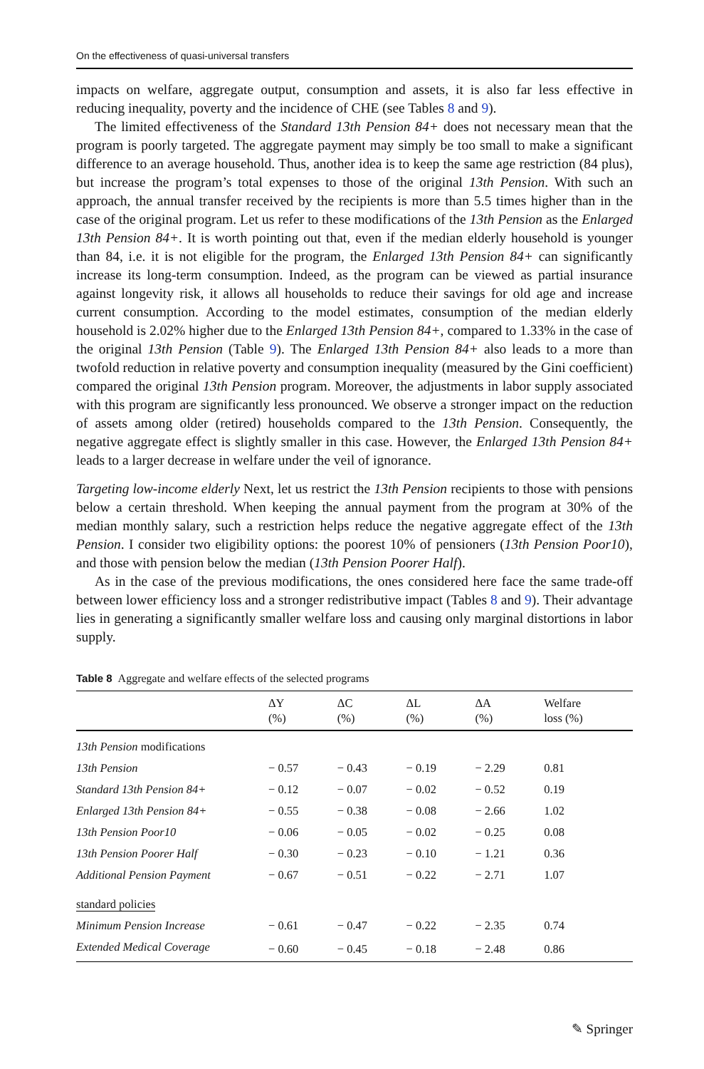On the effectiveness of quasi-universal transfers
impacts on welfare, aggregate output, consumption and assets, it is also far less effective in reducing inequality, poverty and the incidence of CHE (see Tables 8 and 9).
The limited effectiveness of the Standard 13th Pension 84+ does not necessary mean that the program is poorly targeted. The aggregate payment may simply be too small to make a significant difference to an average household. Thus, another idea is to keep the same age restriction (84 plus), but increase the program’s total expenses to those of the original 13th Pension. With such an approach, the annual transfer received by the recipients is more than 5.5 times higher than in the case of the original program. Let us refer to these modifications of the 13th Pension as the Enlarged 13th Pension 84+. It is worth pointing out that, even if the median elderly household is younger than 84, i.e. it is not eligible for the program, the Enlarged 13th Pension 84+ can significantly increase its long-term consumption. Indeed, as the program can be viewed as partial insurance against longevity risk, it allows all households to reduce their savings for old age and increase current consumption. According to the model estimates, consumption of the median elderly household is 2.02% higher due to the Enlarged 13th Pension 84+, compared to 1.33% in the case of the original 13th Pension (Table 9). The Enlarged 13th Pension 84+ also leads to a more than twofold reduction in relative poverty and consumption inequality (measured by the Gini coefficient) compared the original 13th Pension program. Moreover, the adjustments in labor supply associated with this program are significantly less pronounced. We observe a stronger impact on the reduction of assets among older (retired) households compared to the 13th Pension. Consequently, the negative aggregate effect is slightly smaller in this case. However, the Enlarged 13th Pension 84+ leads to a larger decrease in welfare under the veil of ignorance.
Targeting low-income elderly Next, let us restrict the 13th Pension recipients to those with pensions below a certain threshold. When keeping the annual payment from the program at 30% of the median monthly salary, such a restriction helps reduce the negative aggregate effect of the 13th Pension. I consider two eligibility options: the poorest 10% of pensioners (13th Pension Poor10), and those with pension below the median (13th Pension Poorer Half).
As in the case of the previous modifications, the ones considered here face the same trade-off between lower efficiency loss and a stronger redistributive impact (Tables 8 and 9). Their advantage lies in generating a significantly smaller welfare loss and causing only marginal distortions in labor supply.
Table 8 Aggregate and welfare effects of the selected programs
| | ΔY (%) | ΔC (%) | ΔL (%) | ΔA (%) | Welfare loss (%) |
| --- | --- | --- | --- | --- | --- |
| 13th Pension modifications | | | | | |
| 13th Pension | − 0.57 | − 0.43 | − 0.19 | − 2.29 | 0.81 |
| Standard 13th Pension 84+ | − 0.12 | − 0.07 | − 0.02 | − 0.52 | 0.19 |
| Enlarged 13th Pension 84+ | − 0.55 | − 0.38 | − 0.08 | − 2.66 | 1.02 |
| 13th Pension Poor10 | − 0.06 | − 0.05 | − 0.02 | − 0.25 | 0.08 |
| 13th Pension Poorer Half | − 0.30 | − 0.23 | − 0.10 | − 1.21 | 0.36 |
| Additional Pension Payment | − 0.67 | − 0.51 | − 0.22 | − 2.71 | 1.07 |
| standard policies | | | | | |
| Minimum Pension Increase | − 0.61 | − 0.47 | − 0.22 | − 2.35 | 0.74 |
| Extended Medical Coverage | − 0.60 | − 0.45 | − 0.18 | − 2.48 | 0.86 |
✎ Springer